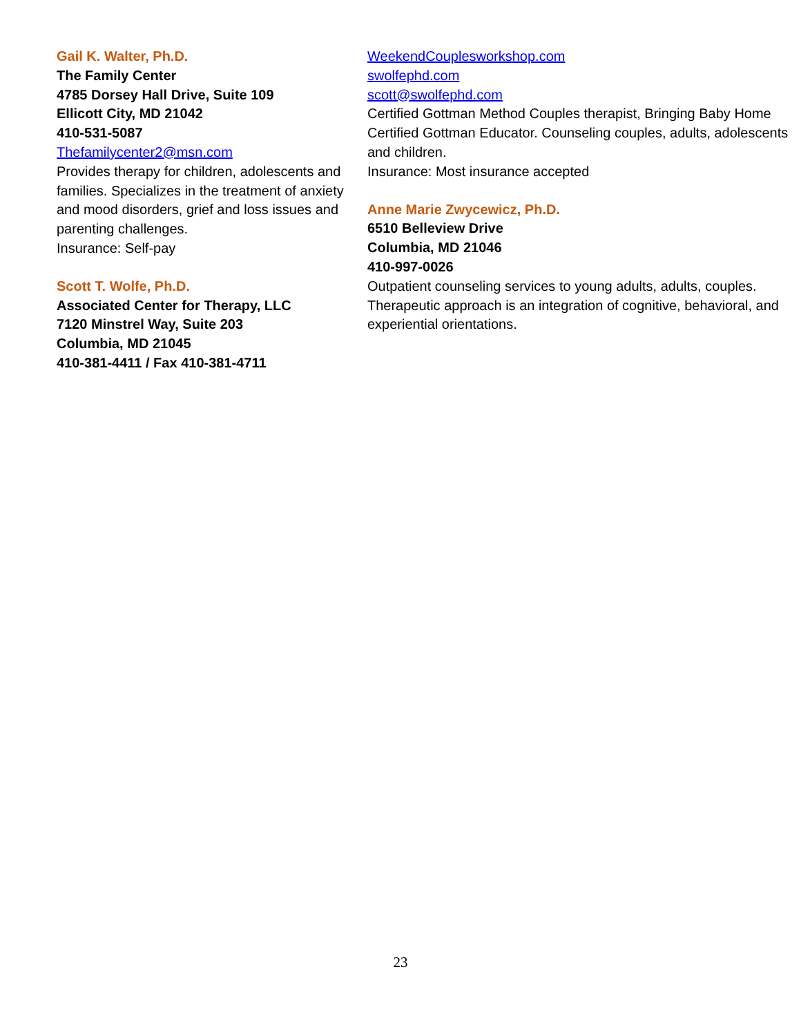Gail K. Walter, Ph.D.
The Family Center
4785 Dorsey Hall Drive, Suite 109
Ellicott City, MD 21042
410-531-5087
Thefamilycenter2@msn.com
Provides therapy for children, adolescents and families. Specializes in the treatment of anxiety and mood disorders, grief and loss issues and parenting challenges.
Insurance: Self-pay
Scott T. Wolfe, Ph.D.
Associated Center for Therapy, LLC
7120 Minstrel Way, Suite 203
Columbia, MD 21045
410-381-4411 / Fax 410-381-4711
WeekendCouplesworkshop.com
swolfephd.com
scott@swolfephd.com
Certified Gottman Method Couples therapist, Bringing Baby Home Certified Gottman Educator. Counseling couples, adults, adolescents and children.
Insurance: Most insurance accepted
Anne Marie Zwycewicz, Ph.D.
6510 Belleview Drive
Columbia, MD 21046
410-997-0026
Outpatient counseling services to young adults, adults, couples. Therapeutic approach is an integration of cognitive, behavioral, and experiential orientations.
23